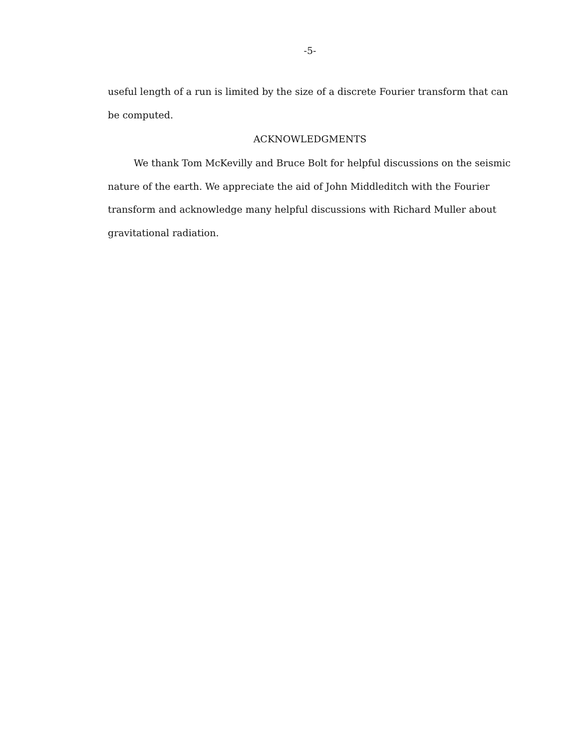-5-
useful length of a run is limited by the size of a discrete Fourier transform that can be computed.
ACKNOWLEDGMENTS
We thank Tom McKevilly and Bruce Bolt for helpful discussions on the seismic nature of the earth. We appreciate the aid of John Middleditch with the Fourier transform and acknowledge many helpful discussions with Richard Muller about gravitational radiation.